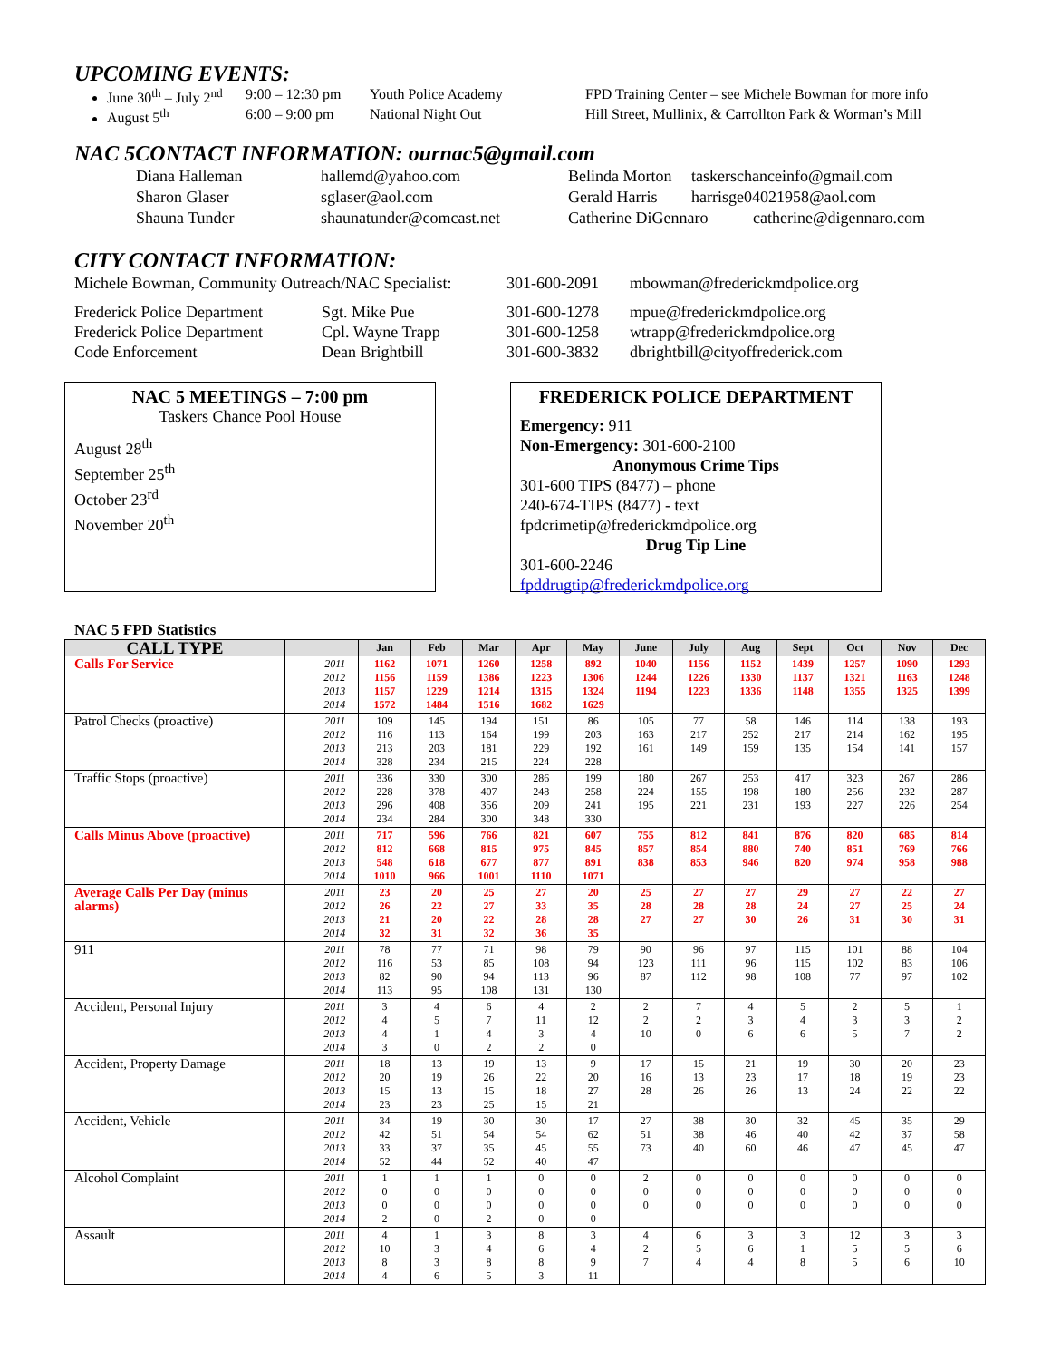UPCOMING EVENTS:
June 30<sup>th</sup> – July 2<sup>nd</sup> 9:00 – 12:30 pm Youth Police Academy FPD Training Center – see Michele Bowman for more info
August 5<sup>th</sup> 6:00 – 9:00 pm National Night Out Hill Street, Mullinix, & Carrollton Park & Worman’s Mill
NAC 5CONTACT INFORMATION: ournac5@gmail.com
Diana Halleman hallemd@yahoo.com Belinda Morton taskerschanceinfo@gmail.com
Sharon Glaser sglaser@aol.com Gerald Harris harrisge04021958@aol.com
Shauna Tunder shaunatunder@comcast.net Catherine DiGennaro catherine@digennaro.com
CITY CONTACT INFORMATION:
Michele Bowman, Community Outreach/NAC Specialist: 301-600-2091 mbowman@frederickmdpolice.org
Frederick Police Department Sgt. Mike Pue 301-600-1278 mpue@frederickmdpolice.org
Frederick Police Department Cpl. Wayne Trapp 301-600-1258 wtrapp@frederickmdpolice.org
Code Enforcement Dean Brightbill 301-600-3832 dbrightbill@cityoffrederick.com
NAC 5 MEETINGS – 7:00 pm
Taskers Chance Pool House
August 28<sup>th</sup>
September 25<sup>th</sup>
October 23<sup>rd</sup>
November 20<sup>th</sup>
FREDERICK POLICE DEPARTMENT
Emergency: 911
Non-Emergency: 301-600-2100
Anonymous Crime Tips
301-600 TIPS (8477) – phone
240-674-TIPS (8477) - text
fpdcrimetip@frederickmdpolice.org
Drug Tip Line
301-600-2246
fpddrugtip@frederickmdpolice.org
NAC 5 FPD Statistics
| CALL TYPE | | Jan | Feb | Mar | Apr | May | June | July | Aug | Sept | Oct | Nov | Dec |
| --- | --- | --- | --- | --- | --- | --- | --- | --- | --- | --- | --- | --- | --- |
| Calls For Service | 2011 2012 2013 2014 | 1162 1156 1157 1572 | 1071 1159 1229 1484 | 1260 1386 1214 1516 | 1258 1223 1315 1682 | 892 1306 1324 1629 | 1040 1244 1194 | 1156 1226 1223 | 1152 1330 1336 | 1439 1137 1148 | 1257 1321 1355 | 1090 1163 1325 | 1293 1248 1399 |
| Patrol Checks (proactive) | 2011 2012 2013 2014 | 109 116 213 328 | 145 113 203 234 | 194 164 181 215 | 151 199 229 224 | 86 203 192 228 | 105 163 161 | 77 217 149 | 58 252 159 | 146 217 135 | 114 214 154 | 138 162 141 | 193 195 157 |
| Traffic Stops (proactive) | 2011 2012 2013 2014 | 336 228 296 234 | 330 378 408 284 | 300 407 356 300 | 286 248 209 348 | 199 258 241 330 | 180 224 195 | 267 155 221 | 253 198 231 | 417 180 193 | 323 256 227 | 267 232 226 | 286 287 254 |
| Calls Minus Above (proactive) | 2011 2012 2013 2014 | 717 812 548 1010 | 596 668 618 966 | 766 815 677 1001 | 821 975 877 1110 | 607 845 891 1071 | 755 857 838 | 812 854 853 | 841 880 946 | 876 740 820 | 820 851 974 | 685 769 958 | 814 766 988 |
| Average Calls Per Day (minus alarms) | 2011 2012 2013 2014 | 23 26 21 32 | 20 22 20 31 | 25 27 22 32 | 27 33 28 36 | 20 35 28 35 | 25 28 27 | 27 28 27 | 27 28 30 | 29 24 26 | 27 27 31 | 22 25 30 | 27 24 31 |
| 911 | 2011 2012 2013 2014 | 78 116 82 113 | 77 53 90 95 | 71 85 94 108 | 98 108 113 131 | 79 94 96 130 | 90 123 87 | 96 111 112 | 97 96 98 | 115 115 108 | 101 102 77 | 88 83 97 | 104 106 102 |
| Accident, Personal Injury | 2011 2012 2013 2014 | 3 4 4 3 | 4 5 1 0 | 6 7 4 2 | 4 11 3 2 | 2 12 4 0 | 2 2 10 | 7 2 0 | 4 3 6 | 5 4 6 | 2 3 5 | 5 3 7 | 1 2 2 |
| Accident, Property Damage | 2011 2012 2013 2014 | 18 20 15 23 | 13 19 13 23 | 19 26 15 25 | 13 22 18 15 | 9 20 27 21 | 17 16 28 | 15 13 26 | 21 23 26 | 19 17 13 | 30 18 24 | 20 19 22 | 23 23 22 |
| Accident, Vehicle | 2011 2012 2013 2014 | 34 42 33 52 | 19 51 37 44 | 30 54 35 52 | 30 54 45 40 | 17 62 55 47 | 27 51 73 | 38 38 40 | 30 46 60 | 32 40 46 | 45 42 47 | 35 37 45 | 29 58 47 |
| Alcohol Complaint | 2011 2012 2013 2014 | 1 0 0 2 | 1 0 0 0 | 1 0 0 2 | 0 0 0 0 | 0 0 0 0 | 2 0 0 | 0 0 0 | 0 0 0 | 0 0 0 | 0 0 0 | 0 0 0 | 0 0 0 |
| Assault | 2011 2012 2013 2014 | 4 10 8 4 | 1 3 3 6 | 3 4 8 5 | 8 6 8 3 | 3 4 9 11 | 4 2 7 | 6 5 4 | 3 6 4 | 3 1 8 | 12 5 5 | 3 5 6 | 3 6 10 |